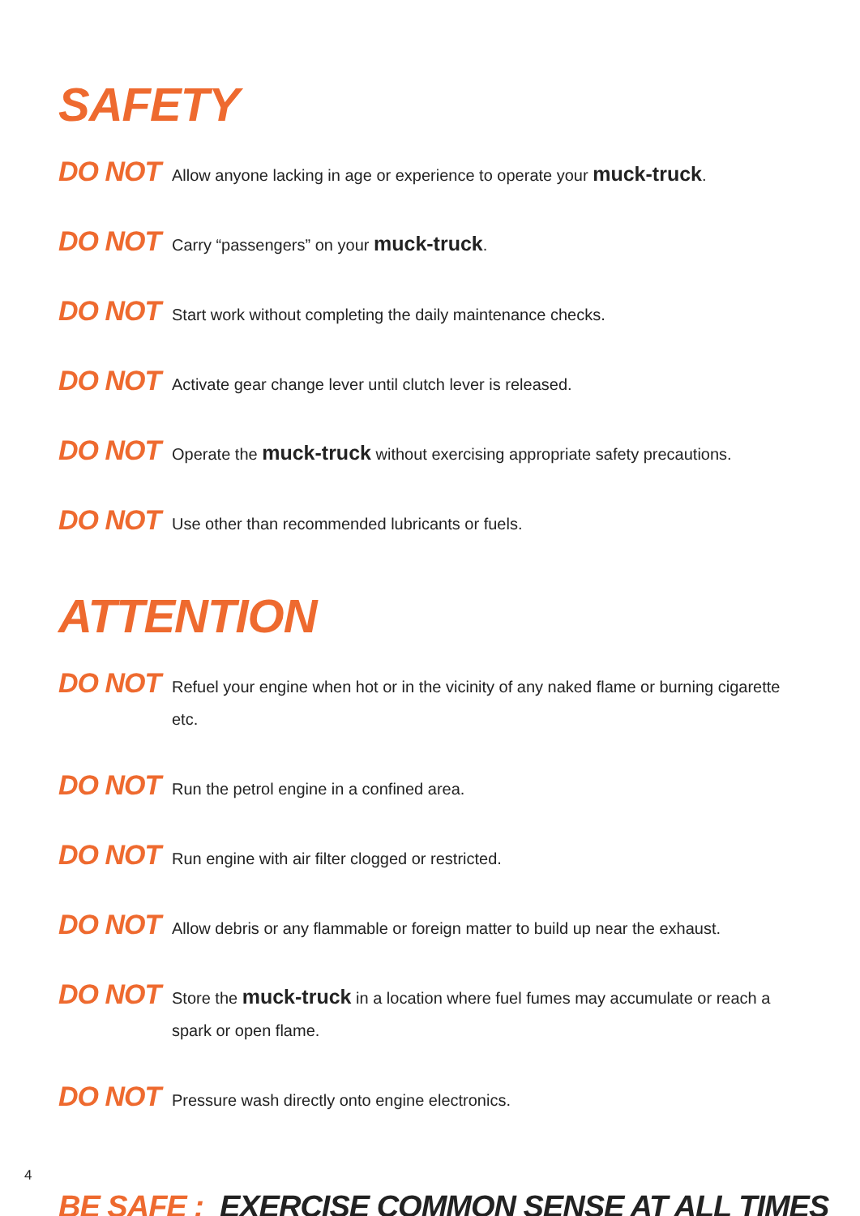SAFETY
DO NOT
Allow anyone lacking in age or experience to operate your muck-truck.
DO NOT
Carry “passengers” on your muck-truck.
DO NOT
Start work without completing the daily maintenance checks.
DO NOT
Activate gear change lever until clutch lever is released.
DO NOT
Operate the muck-truck without exercising appropriate safety precautions.
DO NOT
Use other than recommended lubricants or fuels.
ATTENTION
DO NOT
Refuel your engine when hot or in the vicinity of any naked flame or burning cigarette etc.
DO NOT
Run the petrol engine in a confined area.
DO NOT
Run engine with air filter clogged or restricted.
DO NOT
Allow debris or any flammable or foreign matter to build up near the exhaust.
DO NOT
Store the muck-truck in a location where fuel fumes may accumulate or reach a spark or open flame.
DO NOT
Pressure wash directly onto engine electronics.
BE SAFE : EXERCISE COMMON SENSE AT ALL TIMES
4